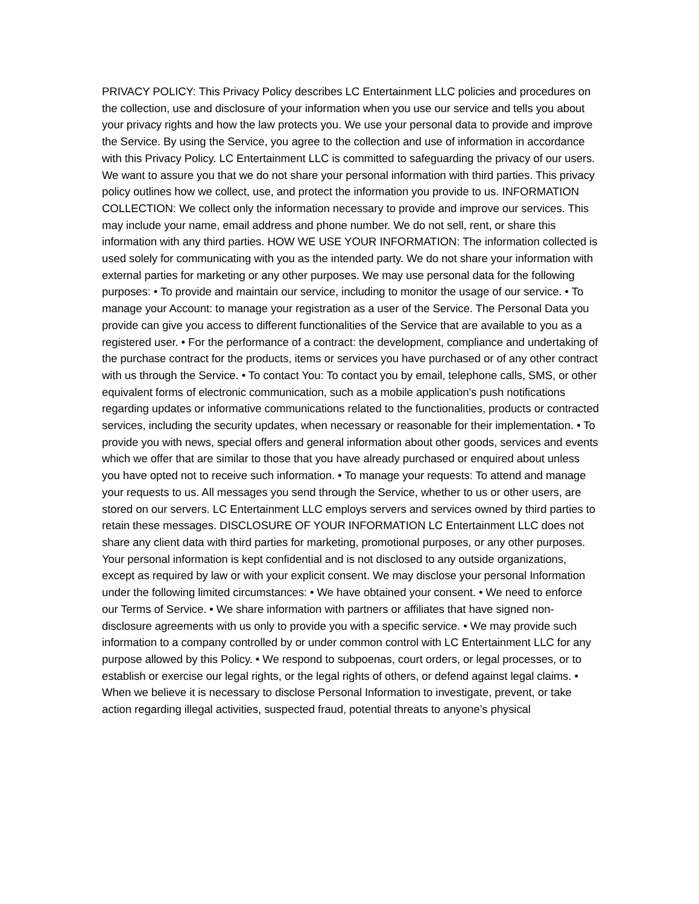PRIVACY POLICY: This Privacy Policy describes LC Entertainment LLC policies and procedures on the collection, use and disclosure of your information when you use our service and tells you about your privacy rights and how the law protects you. We use your personal data to provide and improve the Service. By using the Service, you agree to the collection and use of information in accordance with this Privacy Policy. LC Entertainment LLC is committed to safeguarding the privacy of our users. We want to assure you that we do not share your personal information with third parties. This privacy policy outlines how we collect, use, and protect the information you provide to us. INFORMATION COLLECTION: We collect only the information necessary to provide and improve our services. This may include your name, email address and phone number. We do not sell, rent, or share this information with any third parties. HOW WE USE YOUR INFORMATION: The information collected is used solely for communicating with you as the intended party. We do not share your information with external parties for marketing or any other purposes. We may use personal data for the following purposes: • To provide and maintain our service, including to monitor the usage of our service. • To manage your Account: to manage your registration as a user of the Service. The Personal Data you provide can give you access to different functionalities of the Service that are available to you as a registered user. • For the performance of a contract: the development, compliance and undertaking of the purchase contract for the products, items or services you have purchased or of any other contract with us through the Service. • To contact You: To contact you by email, telephone calls, SMS, or other equivalent forms of electronic communication, such as a mobile application's push notifications regarding updates or informative communications related to the functionalities, products or contracted services, including the security updates, when necessary or reasonable for their implementation. • To provide you with news, special offers and general information about other goods, services and events which we offer that are similar to those that you have already purchased or enquired about unless you have opted not to receive such information. • To manage your requests: To attend and manage your requests to us. All messages you send through the Service, whether to us or other users, are stored on our servers. LC Entertainment LLC employs servers and services owned by third parties to retain these messages. DISCLOSURE OF YOUR INFORMATION LC Entertainment LLC does not share any client data with third parties for marketing, promotional purposes, or any other purposes. Your personal information is kept confidential and is not disclosed to any outside organizations, except as required by law or with your explicit consent. We may disclose your personal Information under the following limited circumstances: • We have obtained your consent. • We need to enforce our Terms of Service. • We share information with partners or affiliates that have signed non-disclosure agreements with us only to provide you with a specific service. • We may provide such information to a company controlled by or under common control with LC Entertainment LLC for any purpose allowed by this Policy. • We respond to subpoenas, court orders, or legal processes, or to establish or exercise our legal rights, or the legal rights of others, or defend against legal claims. • When we believe it is necessary to disclose Personal Information to investigate, prevent, or take action regarding illegal activities, suspected fraud, potential threats to anyone’s physical